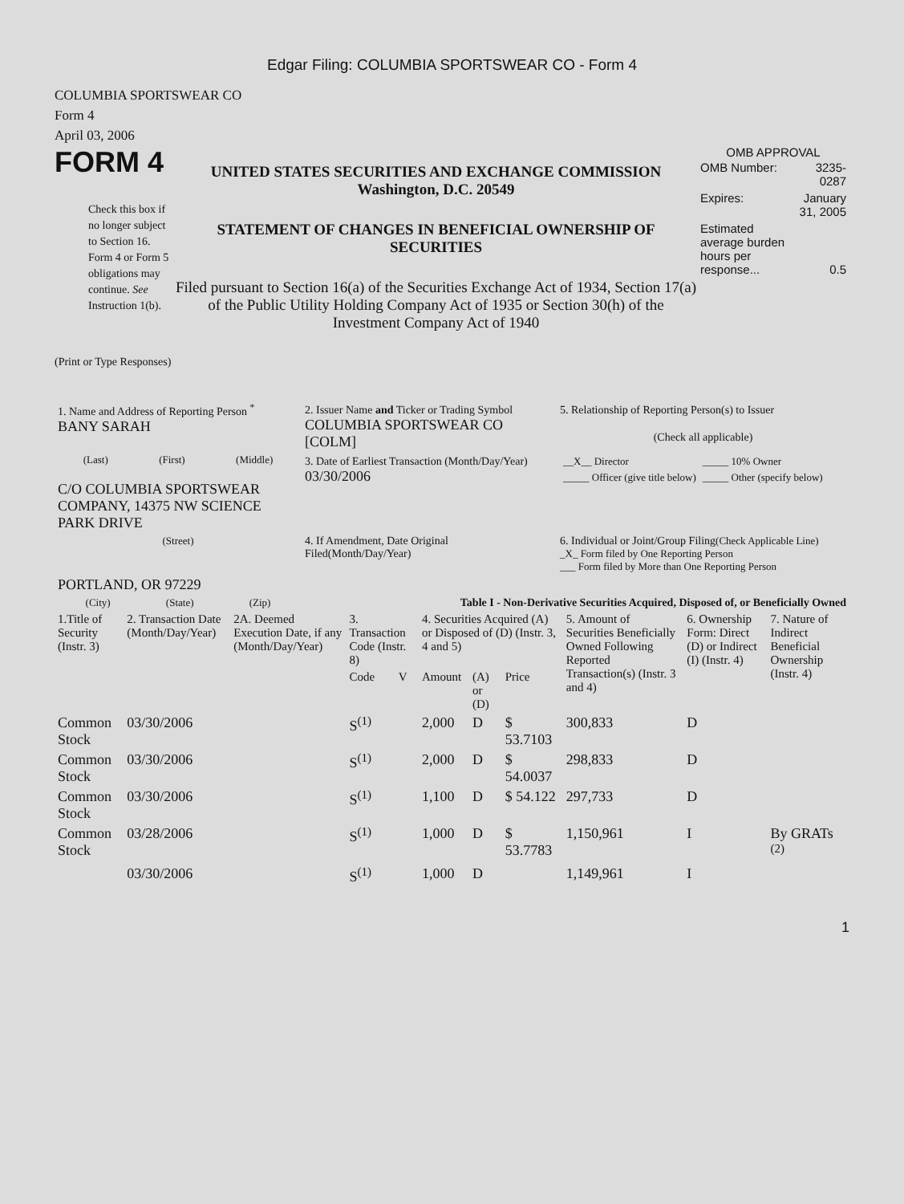Edgar Filing: COLUMBIA SPORTSWEAR CO - Form 4
COLUMBIA SPORTSWEAR CO
Form 4
April 03, 2006
FORM 4
Check this box if no longer subject to Section 16. Form 4 or Form 5 obligations may continue. See Instruction 1(b).
UNITED STATES SECURITIES AND EXCHANGE COMMISSION
Washington, D.C. 20549
STATEMENT OF CHANGES IN BENEFICIAL OWNERSHIP OF SECURITIES
Filed pursuant to Section 16(a) of the Securities Exchange Act of 1934, Section 17(a) of the Public Utility Holding Company Act of 1935 or Section 30(h) of the Investment Company Act of 1940
OMB APPROVAL
| OMB Number: | 3235-0287 |
| Expires: | January 31, 2005 |
| Estimated average burden hours per response... | 0.5 |
(Print or Type Responses)
| 1. Name and Address of Reporting Person <sup>*</sup> BANY SARAH | 2. Issuer Name and Ticker or Trading Symbol COLUMBIA SPORTSWEAR CO [COLM] | 5. Relationship of Reporting Person(s) to Issuer (Check all applicable) |
| (Last) (First) (Middle) C/O COLUMBIA SPORTSWEAR COMPANY, 14375 NW SCIENCE PARK DRIVE | 3. Date of Earliest Transaction (Month/Day/Year) 03/30/2006 | / __X__ Director / _____ 10% Owner / / _____ Officer (give title below) / _____ Other (specify below) / |
| (Street) PORTLAND, OR 97229 | 4. If Amendment, Date Original Filed(Month/Day/Year) | 6. Individual or Joint/Group Filing (Check Applicable Line) _X_ Form filed by One Reporting Person ___ Form filed by More than One Reporting Person |
| (City) (State) (Zip) | Table I - Non-Derivative Securities Acquired, Disposed of, or Beneficially Owned | |
| 1.Title of Security (Instr. 3) | 2. Transaction Date (Month/Day/Year) | 2A. Deemed Execution Date, if any (Month/Day/Year) | 3. Transaction Code (Instr. 8) | | 4. Securities Acquired (A) or Disposed of (D) (Instr. 3, 4 and 5) | | | 5. Amount of Securities Beneficially Owned Following Reported Transaction(s) (Instr. 3 and 4) | 6. Ownership Form: Direct (D) or Indirect (I) (Instr. 4) | 7. Nature of Indirect Beneficial Ownership (Instr. 4) |
| --- | --- | --- | --- | --- | --- | --- | --- | --- | --- | --- |
| | | | Code | V | Amount | (A) or (D) | Price | | | |
| Common Stock | 03/30/2006 | | S<sup>(1)</sup> | | 2,000 | D | $ 53.7103 | 300,833 | D | |
| Common Stock | 03/30/2006 | | S<sup>(1)</sup> | | 2,000 | D | $ 54.0037 | 298,833 | D | |
| Common Stock | 03/30/2006 | | S<sup>(1)</sup> | | 1,100 | D | $ 54.122 | 297,733 | D | |
| Common Stock | 03/28/2006 | | S<sup>(1)</sup> | | 1,000 | D | $ 53.7783 | 1,150,961 | I | By GRATs <sup>(2)</sup> |
| | 03/30/2006 | | S<sup>(1)</sup> | | 1,000 | D | | 1,149,961 | I | |
1